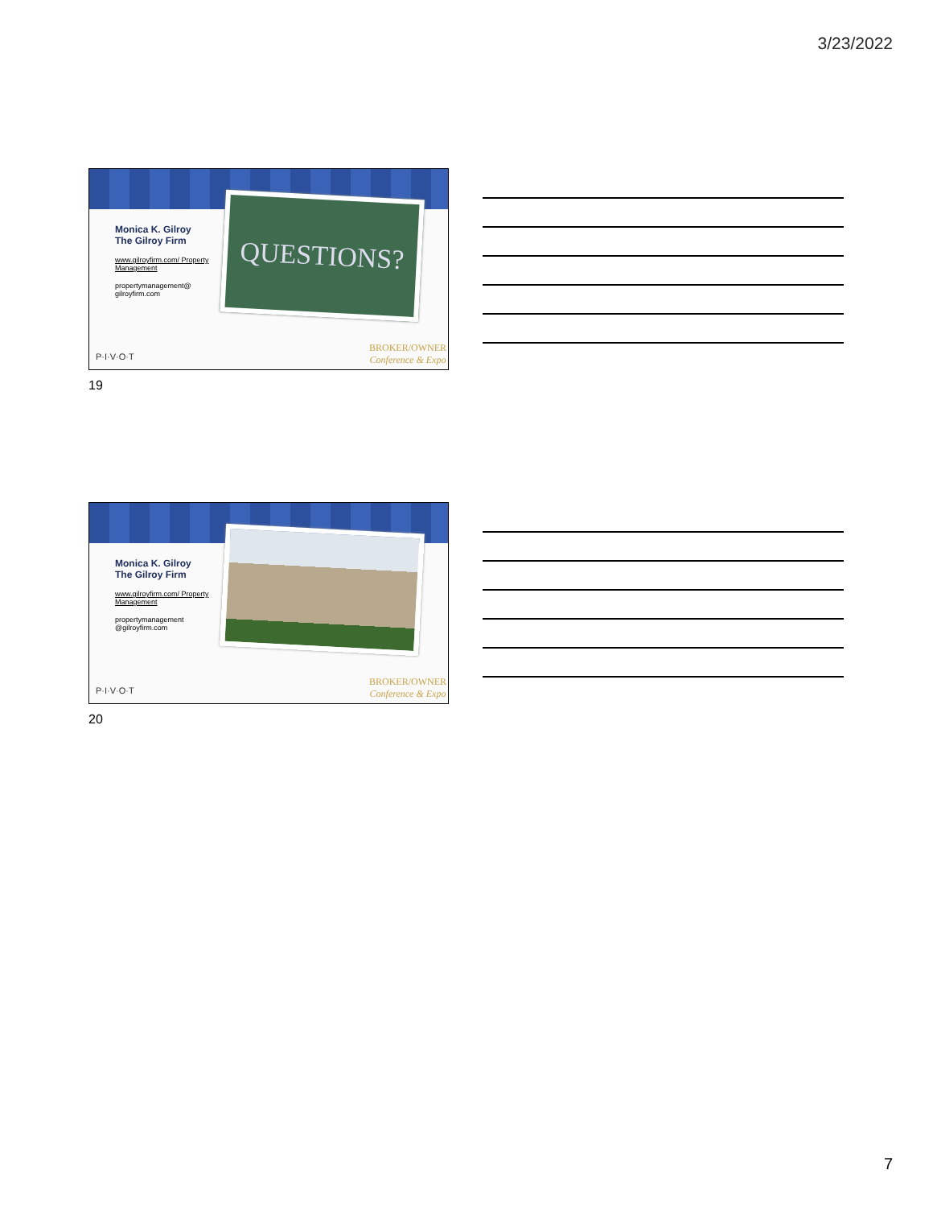3/23/2022
Monica K. Gilroy
The Gilroy Firm
www.gilroyfirm.com/ Property Management
propertymanagement@ gilroyfirm.com
QUESTIONS?
P·I·V·O·T
BROKER/OWNER
Conference & Expo
19
Monica K. Gilroy
The Gilroy Firm
www.gilroyfirm.com/ Property Management
propertymanagement @gilroyfirm.com
P·I·V·O·T
BROKER/OWNER
Conference & Expo
20
7